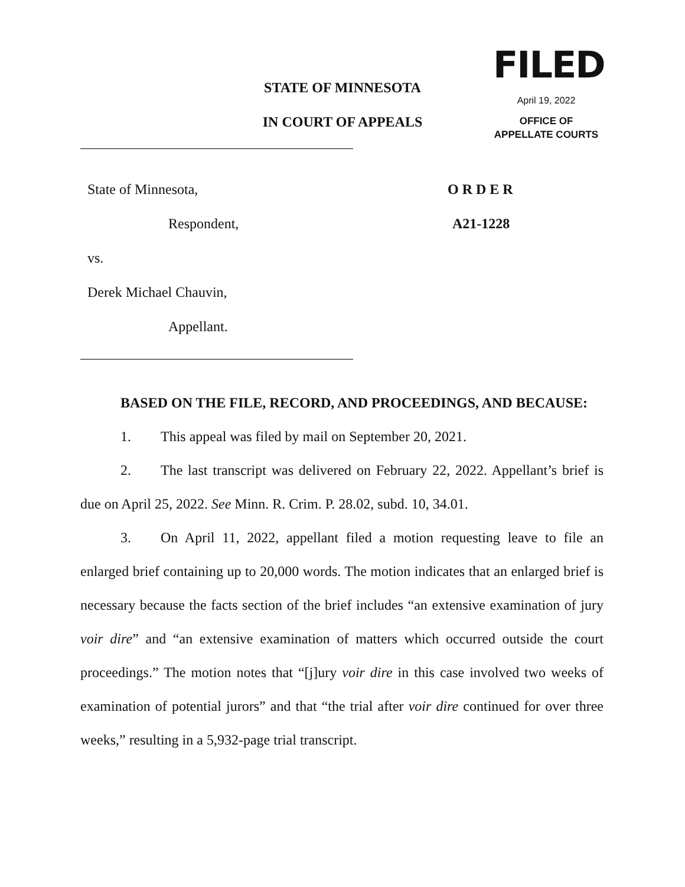FILED
April 19, 2022
OFFICE OF
APPELLATE COURTS
STATE OF MINNESOTA
IN COURT OF APPEALS
State of Minnesota,
Respondent,
vs.
Derek Michael Chauvin,
Appellant.
O R D E R
A21-1228
BASED ON THE FILE, RECORD, AND PROCEEDINGS, AND BECAUSE:
1. This appeal was filed by mail on September 20, 2021.
2. The last transcript was delivered on February 22, 2022. Appellant’s brief is due on April 25, 2022. See Minn. R. Crim. P. 28.02, subd. 10, 34.01.
3. On April 11, 2022, appellant filed a motion requesting leave to file an enlarged brief containing up to 20,000 words. The motion indicates that an enlarged brief is necessary because the facts section of the brief includes “an extensive examination of jury voir dire” and “an extensive examination of matters which occurred outside the court proceedings.” The motion notes that “[j]ury voir dire in this case involved two weeks of examination of potential jurors” and that “the trial after voir dire continued for over three weeks,” resulting in a 5,932-page trial transcript.